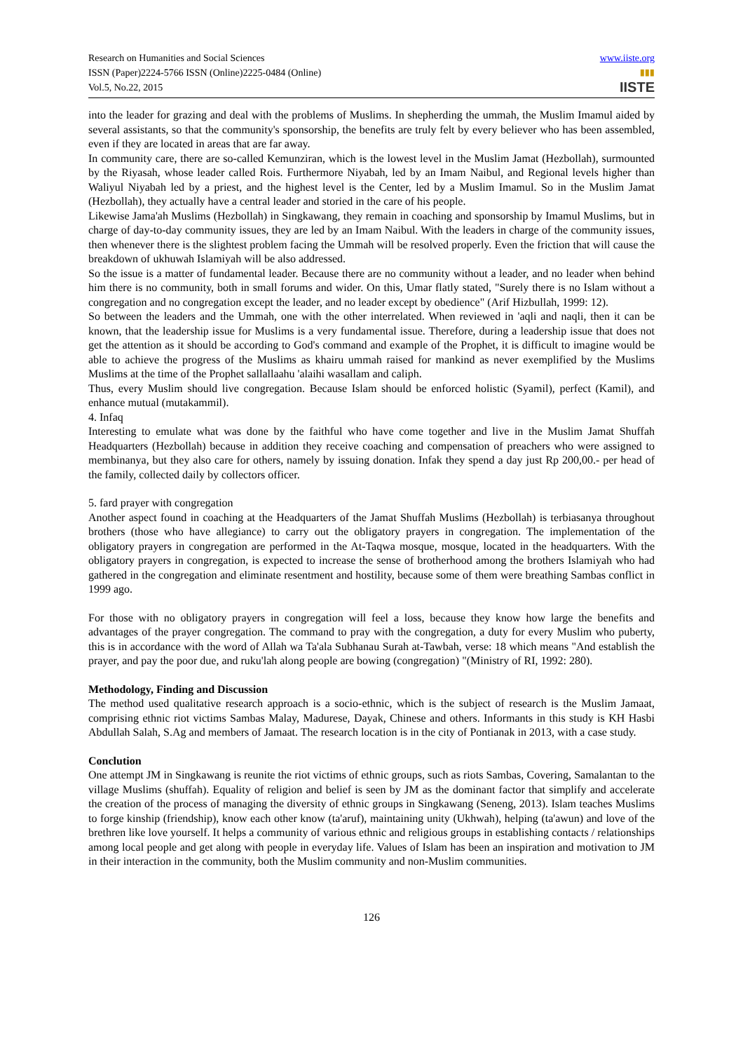Research on Humanities and Social Sciences
ISSN (Paper)2224-5766 ISSN (Online)2225-0484 (Online)
Vol.5, No.22, 2015
www.iiste.org
▮▮▮
IISTE
into the leader for grazing and deal with the problems of Muslims. In shepherding the ummah, the Muslim Imamul aided by several assistants, so that the community's sponsorship, the benefits are truly felt by every believer who has been assembled, even if they are located in areas that are far away.
In community care, there are so-called Kemunziran, which is the lowest level in the Muslim Jamat (Hezbollah), surmounted by the Riyasah, whose leader called Rois. Furthermore Niyabah, led by an Imam Naibul, and Regional levels higher than Waliyul Niyabah led by a priest, and the highest level is the Center, led by a Muslim Imamul. So in the Muslim Jamat (Hezbollah), they actually have a central leader and storied in the care of his people.
Likewise Jama'ah Muslims (Hezbollah) in Singkawang, they remain in coaching and sponsorship by Imamul Muslims, but in charge of day-to-day community issues, they are led by an Imam Naibul. With the leaders in charge of the community issues, then whenever there is the slightest problem facing the Ummah will be resolved properly. Even the friction that will cause the breakdown of ukhuwah Islamiyah will be also addressed.
So the issue is a matter of fundamental leader. Because there are no community without a leader, and no leader when behind him there is no community, both in small forums and wider. On this, Umar flatly stated, "Surely there is no Islam without a congregation and no congregation except the leader, and no leader except by obedience" (Arif Hizbullah, 1999: 12).
So between the leaders and the Ummah, one with the other interrelated. When reviewed in 'aqli and naqli, then it can be known, that the leadership issue for Muslims is a very fundamental issue. Therefore, during a leadership issue that does not get the attention as it should be according to God's command and example of the Prophet, it is difficult to imagine would be able to achieve the progress of the Muslims as khairu ummah raised for mankind as never exemplified by the Muslims Muslims at the time of the Prophet sallallaahu 'alaihi wasallam and caliph.
Thus, every Muslim should live congregation. Because Islam should be enforced holistic (Syamil), perfect (Kamil), and enhance mutual (mutakammil).
4. Infaq
Interesting to emulate what was done by the faithful who have come together and live in the Muslim Jamat Shuffah Headquarters (Hezbollah) because in addition they receive coaching and compensation of preachers who were assigned to membinanya, but they also care for others, namely by issuing donation. Infak they spend a day just Rp 200,00.- per head of the family, collected daily by collectors officer.
5. fard prayer with congregation
Another aspect found in coaching at the Headquarters of the Jamat Shuffah Muslims (Hezbollah) is terbiasanya throughout brothers (those who have allegiance) to carry out the obligatory prayers in congregation. The implementation of the obligatory prayers in congregation are performed in the At-Taqwa mosque, mosque, located in the headquarters. With the obligatory prayers in congregation, is expected to increase the sense of brotherhood among the brothers Islamiyah who had gathered in the congregation and eliminate resentment and hostility, because some of them were breathing Sambas conflict in 1999 ago.
For those with no obligatory prayers in congregation will feel a loss, because they know how large the benefits and advantages of the prayer congregation. The command to pray with the congregation, a duty for every Muslim who puberty, this is in accordance with the word of Allah wa Ta'ala Subhanau Surah at-Tawbah, verse: 18 which means "And establish the prayer, and pay the poor due, and ruku'lah along people are bowing (congregation) "(Ministry of RI, 1992: 280).
Methodology, Finding and Discussion
The method used qualitative research approach is a socio-ethnic, which is the subject of research is the Muslim Jamaat, comprising ethnic riot victims Sambas Malay, Madurese, Dayak, Chinese and others. Informants in this study is KH Hasbi Abdullah Salah, S.Ag and members of Jamaat. The research location is in the city of Pontianak in 2013, with a case study.
Conclution
One attempt JM in Singkawang is reunite the riot victims of ethnic groups, such as riots Sambas, Covering, Samalantan to the village Muslims (shuffah). Equality of religion and belief is seen by JM as the dominant factor that simplify and accelerate the creation of the process of managing the diversity of ethnic groups in Singkawang (Seneng, 2013). Islam teaches Muslims to forge kinship (friendship), know each other know (ta'aruf), maintaining unity (Ukhwah), helping (ta'awun) and love of the brethren like love yourself. It helps a community of various ethnic and religious groups in establishing contacts / relationships among local people and get along with people in everyday life. Values of Islam has been an inspiration and motivation to JM in their interaction in the community, both the Muslim community and non-Muslim communities.
126